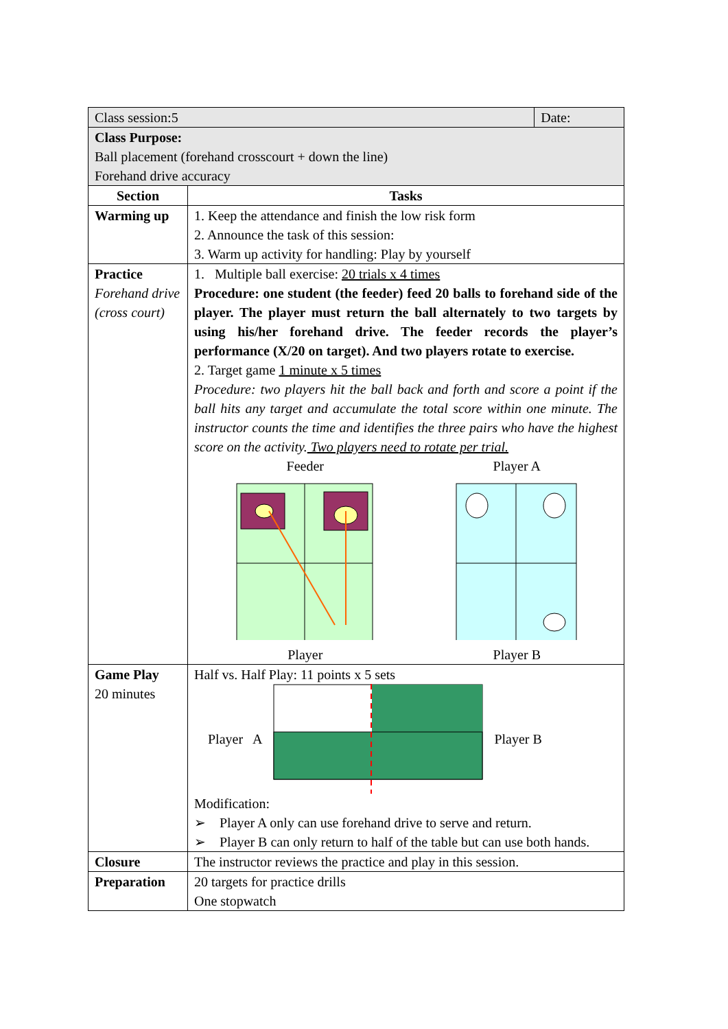| Class session:5 | | Date: |
| Class Purpose: Ball placement (forehand crosscourt + down the line) Forehand drive accuracy | | |
| Section | Tasks | |
| Warming up | 1. Keep the attendance and finish the low risk form 2. Announce the task of this session: 3. Warm up activity for handling: Play by yourself | |
| Practice Forehand drive (cross court) | 1. Multiple ball exercise: 20 trials x 4 times Procedure: one student (the feeder) feed 20 balls to forehand side of the player. The player must return the ball alternately to two targets by using his/her forehand drive. The feeder records the player’s performance (X/20 on target). And two players rotate to exercise. 2. Target game 1 minute x 5 times Procedure: two players hit the ball back and forth and score a point if the ball hits any target and accumulate the total score within one minute. The instructor counts the time and identifies the three pairs who have the highest score on the activity. Two players need to rotate per trial. Feeder Player Player A Player B | |
| Game Play 20 minutes | Half vs. Half Play: 11 points x 5 sets Player A Player B Modification: ➢ Player A only can use forehand drive to serve and return. ➢ Player B can only return to half of the table but can use both hands. | |
| Closure | The instructor reviews the practice and play in this session. | |
| Preparation | 20 targets for practice drills One stopwatch | |